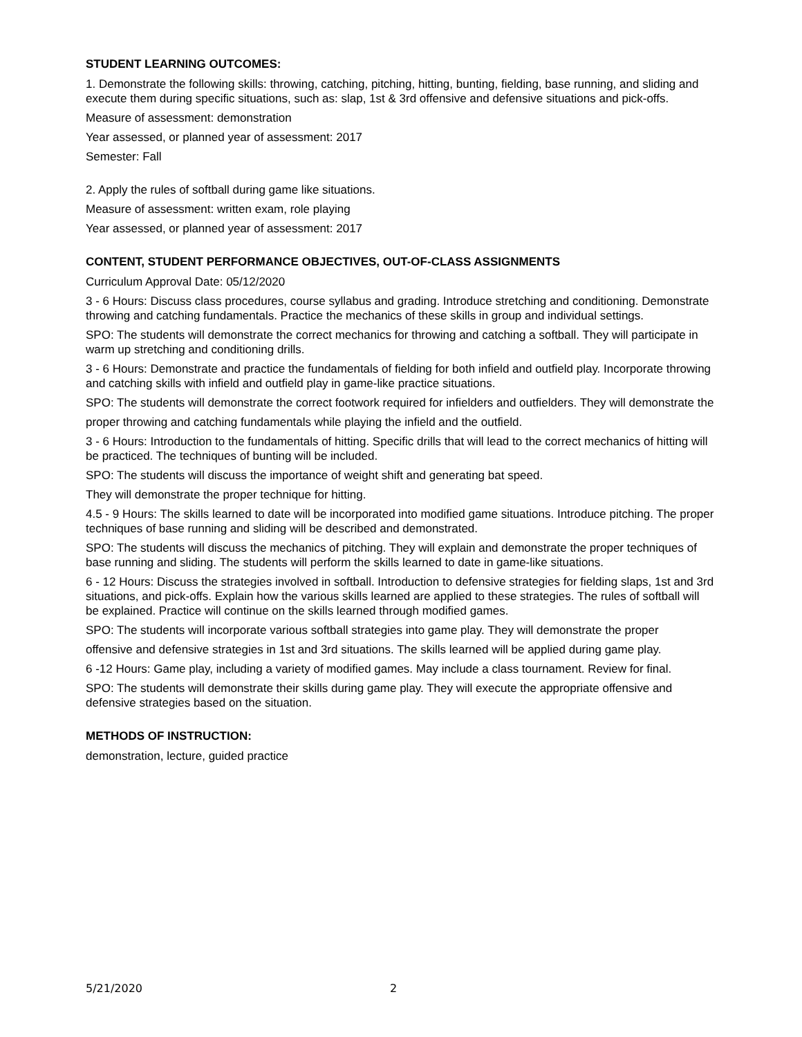STUDENT LEARNING OUTCOMES:
1. Demonstrate the following skills: throwing, catching, pitching, hitting, bunting, fielding, base running, and sliding and execute them during specific situations, such as: slap, 1st & 3rd offensive and defensive situations and pick-offs.
Measure of assessment: demonstration
Year assessed, or planned year of assessment: 2017
Semester: Fall
2. Apply the rules of softball during game like situations.
Measure of assessment: written exam, role playing
Year assessed, or planned year of assessment: 2017
CONTENT, STUDENT PERFORMANCE OBJECTIVES, OUT-OF-CLASS ASSIGNMENTS
Curriculum Approval Date: 05/12/2020
3 - 6 Hours: Discuss class procedures, course syllabus and grading. Introduce stretching and conditioning. Demonstrate throwing and catching fundamentals. Practice the mechanics of these skills in group and individual settings.
SPO: The students will demonstrate the correct mechanics for throwing and catching a softball. They will participate in warm up stretching and conditioning drills.
3 - 6 Hours: Demonstrate and practice the fundamentals of fielding for both infield and outfield play. Incorporate throwing and catching skills with infield and outfield play in game-like practice situations.
SPO: The students will demonstrate the correct footwork required for infielders and outfielders. They will demonstrate the
proper throwing and catching fundamentals while playing the infield and the outfield.
3 - 6 Hours: Introduction to the fundamentals of hitting. Specific drills that will lead to the correct mechanics of hitting will be practiced. The techniques of bunting will be included.
SPO: The students will discuss the importance of weight shift and generating bat speed.
They will demonstrate the proper technique for hitting.
4.5 - 9 Hours: The skills learned to date will be incorporated into modified game situations. Introduce pitching. The proper techniques of base running and sliding will be described and demonstrated.
SPO: The students will discuss the mechanics of pitching. They will explain and demonstrate the proper techniques of base running and sliding. The students will perform the skills learned to date in game-like situations.
6 - 12 Hours: Discuss the strategies involved in softball. Introduction to defensive strategies for fielding slaps, 1st and 3rd situations, and pick-offs. Explain how the various skills learned are applied to these strategies. The rules of softball will be explained. Practice will continue on the skills learned through modified games.
SPO: The students will incorporate various softball strategies into game play. They will demonstrate the proper
offensive and defensive strategies in 1st and 3rd situations. The skills learned will be applied during game play.
6 -12 Hours: Game play, including a variety of modified games. May include a class tournament. Review for final.
SPO: The students will demonstrate their skills during game play. They will execute the appropriate offensive and defensive strategies based on the situation.
METHODS OF INSTRUCTION:
demonstration, lecture, guided practice
5/21/2020 2